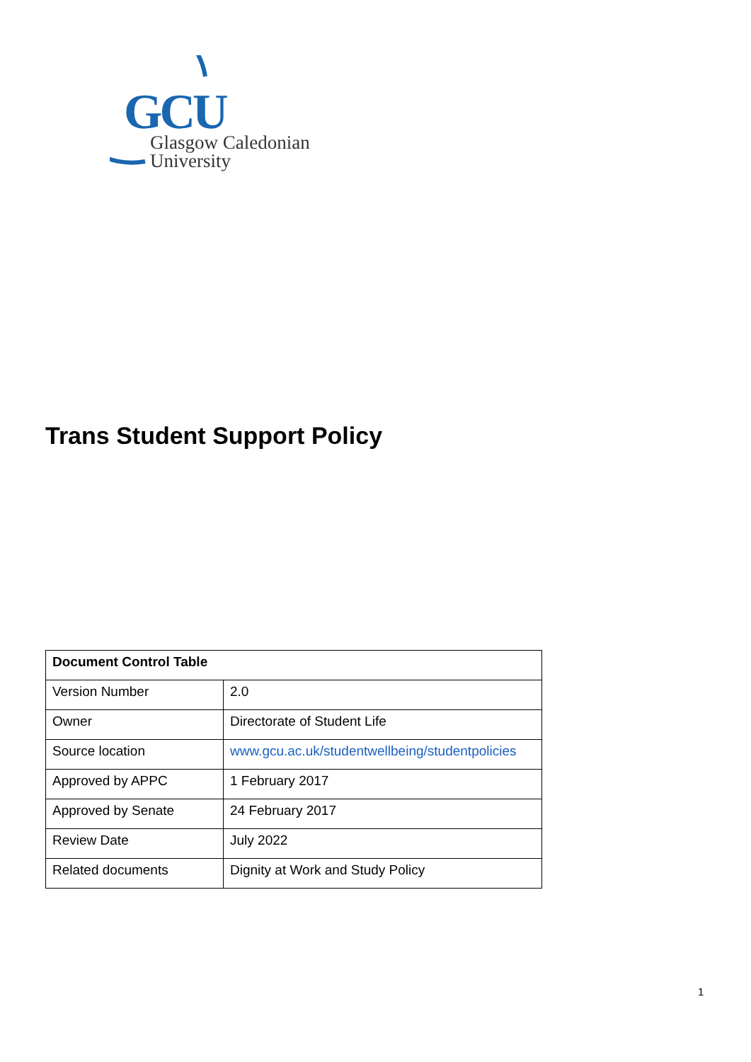GCU
Glasgow Caledonian
University
Trans Student Support Policy
| Document Control Table | |
| --- | --- |
| Version Number | 2.0 |
| Owner | Directorate of Student Life |
| Source location | www.gcu.ac.uk/studentwellbeing/studentpolicies |
| Approved by APPC | 1 February 2017 |
| Approved by Senate | 24 February 2017 |
| Review Date | July 2022 |
| Related documents | Dignity at Work and Study Policy |
1